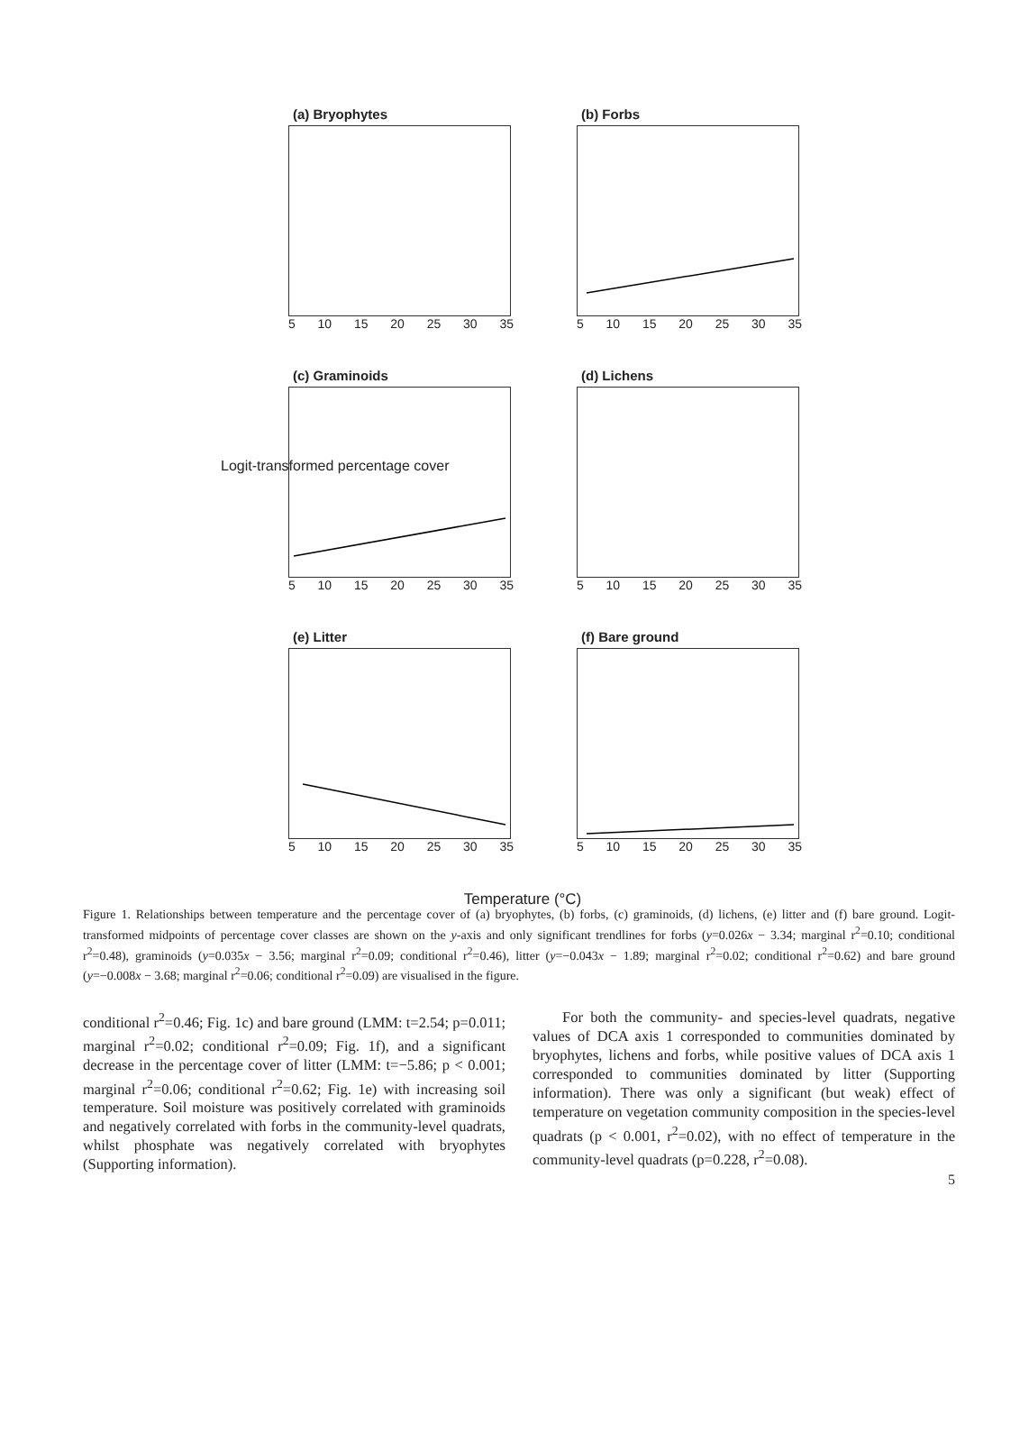(a) Bryophytes
5 10 15 20 25 30 35
(b) Forbs
5 10 15 20 25 30 35
(c) Graminoids
5 10 15 20 25 30 35
(d) Lichens
5 10 15 20 25 30 35
(e) Litter
5 10 15 20 25 30 35
(f) Bare ground
5 10 15 20 25 30 35
Temperature (°C)
Logit-transformed percentage cover
Figure 1. Relationships between temperature and the percentage cover of (a) bryophytes, (b) forbs, (c) graminoids, (d) lichens, (e) litter and (f) bare ground. Logit-transformed midpoints of percentage cover classes are shown on the y-axis and only significant trendlines for forbs (y=0.026x − 3.34; marginal r<sup>2</sup>=0.10; conditional r<sup>2</sup>=0.48), graminoids (y=0.035x − 3.56; marginal r<sup>2</sup>=0.09; conditional r<sup>2</sup>=0.46), litter (y=−0.043x − 1.89; marginal r<sup>2</sup>=0.02; conditional r<sup>2</sup>=0.62) and bare ground (y=−0.008x − 3.68; marginal r<sup>2</sup>=0.06; conditional r<sup>2</sup>=0.09) are visualised in the figure.
conditional r<sup>2</sup>=0.46; Fig. 1c) and bare ground (LMM: t=2.54; p=0.011; marginal r<sup>2</sup>=0.02; conditional r<sup>2</sup>=0.09; Fig. 1f), and a significant decrease in the percentage cover of litter (LMM: t=−5.86; p < 0.001; marginal r<sup>2</sup>=0.06; conditional r<sup>2</sup>=0.62; Fig. 1e) with increasing soil temperature. Soil moisture was positively correlated with graminoids and negatively correlated with forbs in the community-level quadrats, whilst phosphate was negatively correlated with bryophytes (Supporting information).
For both the community- and species-level quadrats, negative values of DCA axis 1 corresponded to communities dominated by bryophytes, lichens and forbs, while positive values of DCA axis 1 corresponded to communities dominated by litter (Supporting information). There was only a significant (but weak) effect of temperature on vegetation community composition in the species-level quadrats (p < 0.001, r<sup>2</sup>=0.02), with no effect of temperature in the community-level quadrats (p=0.228, r<sup>2</sup>=0.08).
5